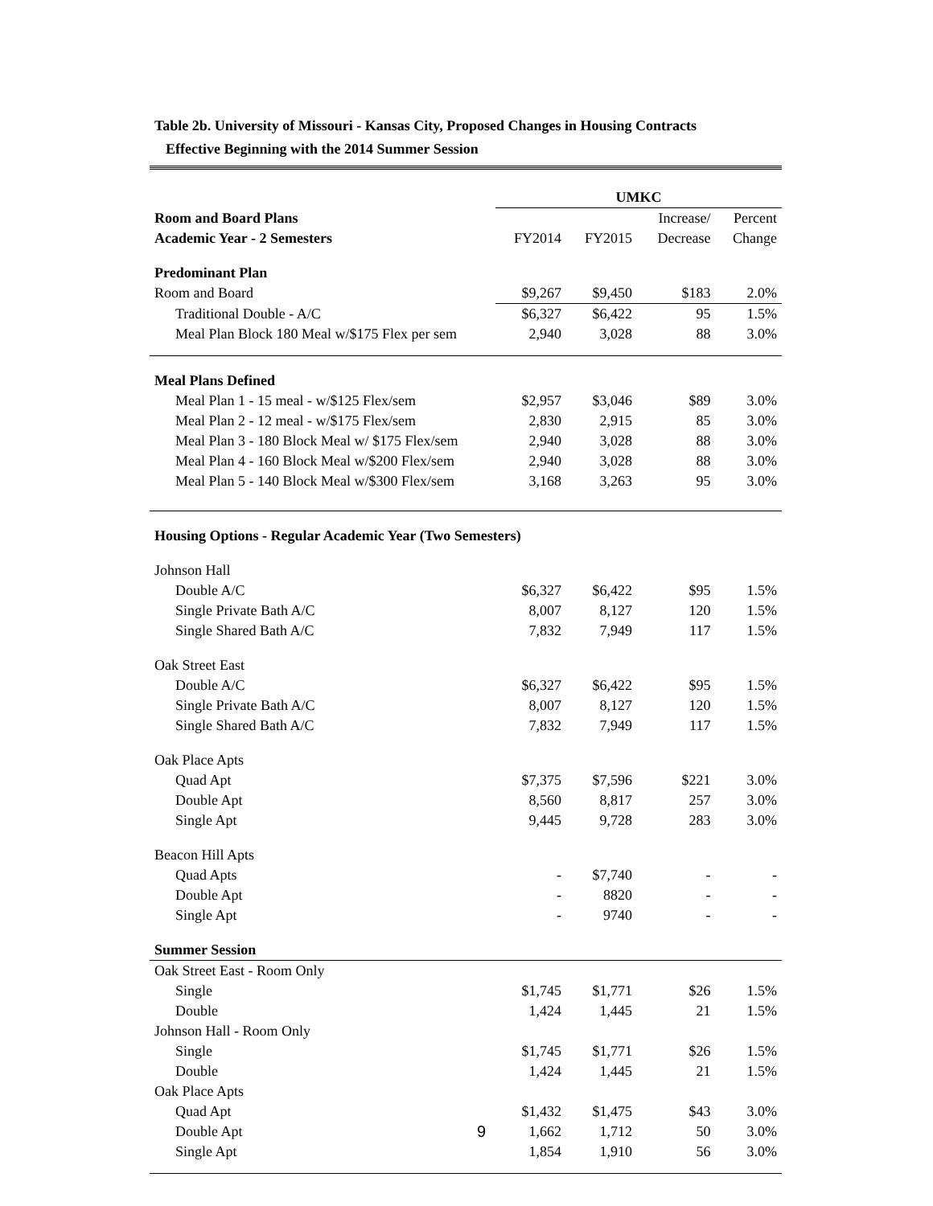Table 2b. University of Missouri - Kansas City, Proposed Changes in Housing Contracts
Effective Beginning with the 2014 Summer Session
| | UMKC | | | |
| --- | --- | --- | --- | --- |
| Room and Board Plans | | | Increase/ | Percent |
| Academic Year - 2 Semesters | FY2014 | FY2015 | Decrease | Change |
| Predominant Plan | | | | |
| Room and Board | $9,267 | $9,450 | $183 | 2.0% |
| Traditional Double - A/C | $6,327 | $6,422 | 95 | 1.5% |
| Meal Plan Block 180 Meal w/$175 Flex per sem | 2,940 | 3,028 | 88 | 3.0% |
| Meal Plans Defined | | | | |
| Meal Plan 1 - 15 meal - w/$125 Flex/sem | $2,957 | $3,046 | $89 | 3.0% |
| Meal Plan 2 - 12 meal - w/$175 Flex/sem | 2,830 | 2,915 | 85 | 3.0% |
| Meal Plan 3 - 180 Block Meal w/ $175 Flex/sem | 2,940 | 3,028 | 88 | 3.0% |
| Meal Plan 4 - 160 Block Meal w/$200 Flex/sem | 2,940 | 3,028 | 88 | 3.0% |
| Meal Plan 5 - 140 Block Meal w/$300 Flex/sem | 3,168 | 3,263 | 95 | 3.0% |
| Housing Options - Regular Academic Year (Two Semesters) | | | | |
| Johnson Hall | | | | |
| Double A/C | $6,327 | $6,422 | $95 | 1.5% |
| Single Private Bath A/C | 8,007 | 8,127 | 120 | 1.5% |
| Single Shared Bath A/C | 7,832 | 7,949 | 117 | 1.5% |
| Oak Street East | | | | |
| Double A/C | $6,327 | $6,422 | $95 | 1.5% |
| Single Private Bath A/C | 8,007 | 8,127 | 120 | 1.5% |
| Single Shared Bath A/C | 7,832 | 7,949 | 117 | 1.5% |
| Oak Place Apts | | | | |
| Quad Apt | $7,375 | $7,596 | $221 | 3.0% |
| Double Apt | 8,560 | 8,817 | 257 | 3.0% |
| Single Apt | 9,445 | 9,728 | 283 | 3.0% |
| Beacon Hill Apts | | | | |
| Quad Apts | - | $7,740 | - | - |
| Double Apt | - | 8820 | - | - |
| Single Apt | - | 9740 | - | - |
| Summer Session | | | | |
| Oak Street East - Room Only | | | | |
| Single | $1,745 | $1,771 | $26 | 1.5% |
| Double | 1,424 | 1,445 | 21 | 1.5% |
| Johnson Hall - Room Only | | | | |
| Single | $1,745 | $1,771 | $26 | 1.5% |
| Double | 1,424 | 1,445 | 21 | 1.5% |
| Oak Place Apts | | | | |
| Quad Apt | $1,432 | $1,475 | $43 | 3.0% |
| Double Apt 9 | 1,662 | 1,712 | 50 | 3.0% |
| Single Apt | 1,854 | 1,910 | 56 | 3.0% |